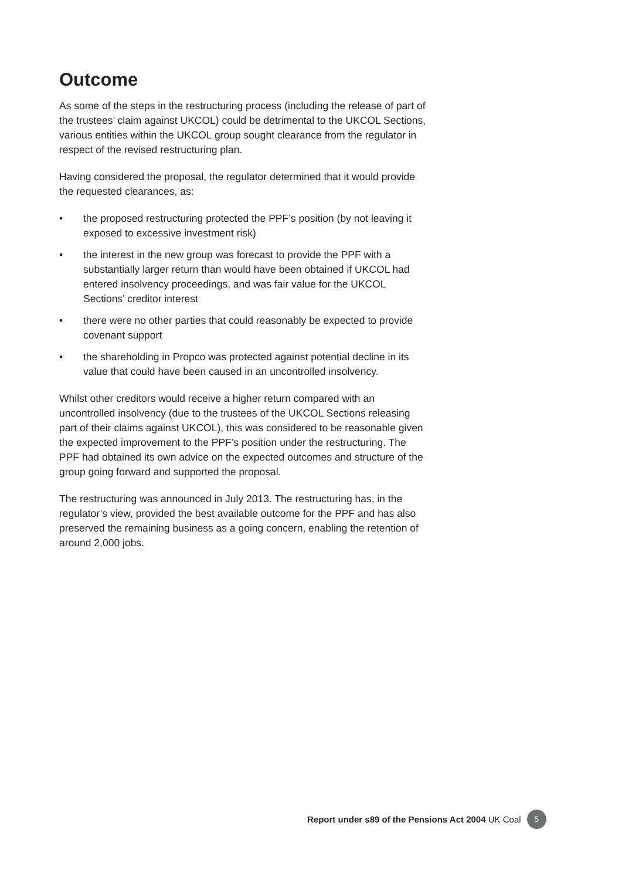Outcome
As some of the steps in the restructuring process (including the release of part of the trustees’ claim against UKCOL) could be detrimental to the UKCOL Sections, various entities within the UKCOL group sought clearance from the regulator in respect of the revised restructuring plan.
Having considered the proposal, the regulator determined that it would provide the requested clearances, as:
• the proposed restructuring protected the PPF’s position (by not leaving it exposed to excessive investment risk)
• the interest in the new group was forecast to provide the PPF with a substantially larger return than would have been obtained if UKCOL had entered insolvency proceedings, and was fair value for the UKCOL Sections’ creditor interest
• there were no other parties that could reasonably be expected to provide covenant support
• the shareholding in Propco was protected against potential decline in its value that could have been caused in an uncontrolled insolvency.
Whilst other creditors would receive a higher return compared with an uncontrolled insolvency (due to the trustees of the UKCOL Sections releasing part of their claims against UKCOL), this was considered to be reasonable given the expected improvement to the PPF’s position under the restructuring. The PPF had obtained its own advice on the expected outcomes and structure of the group going forward and supported the proposal.
The restructuring was announced in July 2013. The restructuring has, in the regulator’s view, provided the best available outcome for the PPF and has also preserved the remaining business as a going concern, enabling the retention of around 2,000 jobs.
Report under s89 of the Pensions Act 2004 UK Coal 5